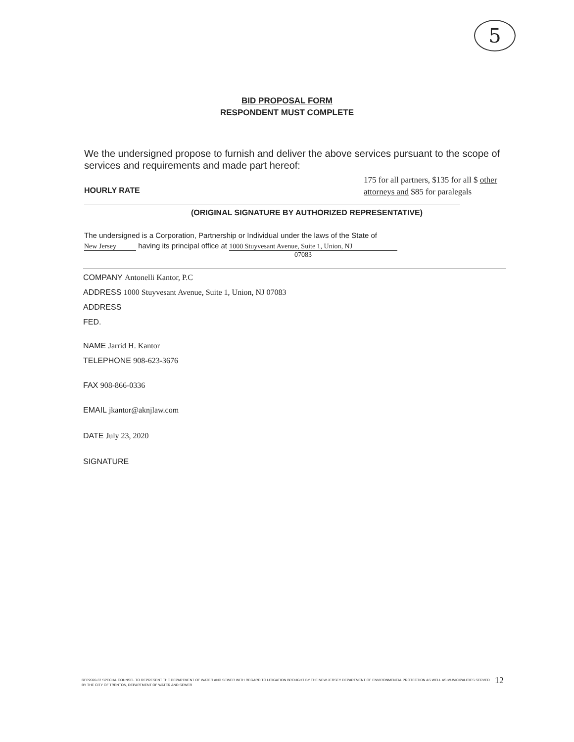5
BID PROPOSAL FORM
RESPONDENT MUST COMPLETE
We the undersigned propose to furnish and deliver the above services pursuant to the scope of services and requirements and made part hereof:
HOURLY RATE
175 for all partners, $135 for all $ other attorneys and $85 for paralegals
(ORIGINAL SIGNATURE BY AUTHORIZED REPRESENTATIVE)
The undersigned is a Corporation, Partnership or Individual under the laws of the State of
New Jersey having its principal office at 1000 Stuyvesant Avenue, Suite 1, Union, NJ
07083
COMPANY Antonelli Kantor, P.C
ADDRESS 1000 Stuyvesant Avenue, Suite 1, Union, NJ 07083
ADDRESS
FED.
NAME Jarrid H. Kantor
TELEPHONE 908-623-3676
FAX 908-866-0336
EMAIL jkantor@aknjlaw.com
DATE July 23, 2020
SIGNATURE
RFP2020-37 SPECIAL COUNSEL TO REPRESENT THE DEPARTMENT OF WATER AND SEWER WITH REGARD TO LITIGATION BROUGHT BY THE NEW JERSEY DEPARTMENT OF ENVIRONMENTAL PROTECTION AS WELL AS MUNICIPALITIES SERVED BY THE CITY OF TRENTON, DEPARTMENT OF WATER AND SEWER
12